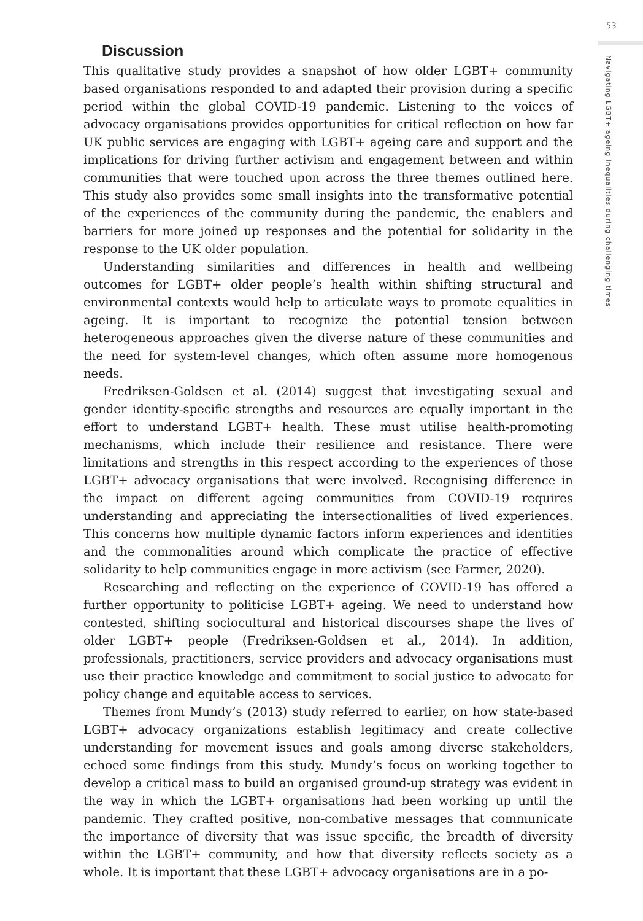53
Navigating LGBT+ ageing inequalities during challenging times
Discussion
This qualitative study provides a snapshot of how older LGBT+ community based organisations responded to and adapted their provision during a specific period within the global COVID-19 pandemic. Listening to the voices of advocacy organisations provides opportunities for critical reflection on how far UK public services are engaging with LGBT+ ageing care and support and the implications for driving further activism and engagement between and within communities that were touched upon across the three themes outlined here. This study also provides some small insights into the transformative potential of the experiences of the community during the pandemic, the enablers and barriers for more joined up responses and the potential for solidarity in the response to the UK older population.
Understanding similarities and differences in health and wellbeing outcomes for LGBT+ older people’s health within shifting structural and environmental contexts would help to articulate ways to promote equalities in ageing. It is important to recognize the potential tension between heterogeneous approaches given the diverse nature of these communities and the need for system-level changes, which often assume more homogenous needs.
Fredriksen-Goldsen et al. (2014) suggest that investigating sexual and gender identity-specific strengths and resources are equally important in the effort to understand LGBT+ health. These must utilise health-promoting mechanisms, which include their resilience and resistance. There were limitations and strengths in this respect according to the experiences of those LGBT+ advocacy organisations that were involved. Recognising difference in the impact on different ageing communities from COVID-19 requires understanding and appreciating the intersectionalities of lived experiences. This concerns how multiple dynamic factors inform experiences and identities and the commonalities around which complicate the practice of effective solidarity to help communities engage in more activism (see Farmer, 2020).
Researching and reflecting on the experience of COVID-19 has offered a further opportunity to politicise LGBT+ ageing. We need to understand how contested, shifting sociocultural and historical discourses shape the lives of older LGBT+ people (Fredriksen-Goldsen et al., 2014). In addition, professionals, practitioners, service providers and advocacy organisations must use their practice knowledge and commitment to social justice to advocate for policy change and equitable access to services.
Themes from Mundy’s (2013) study referred to earlier, on how state-based LGBT+ advocacy organizations establish legitimacy and create collective understanding for movement issues and goals among diverse stakeholders, echoed some findings from this study. Mundy’s focus on working together to develop a critical mass to build an organised ground-up strategy was evident in the way in which the LGBT+ organisations had been working up until the pandemic. They crafted positive, non-combative messages that communicate the importance of diversity that was issue specific, the breadth of diversity within the LGBT+ community, and how that diversity reflects society as a whole. It is important that these LGBT+ advocacy organisations are in a po-